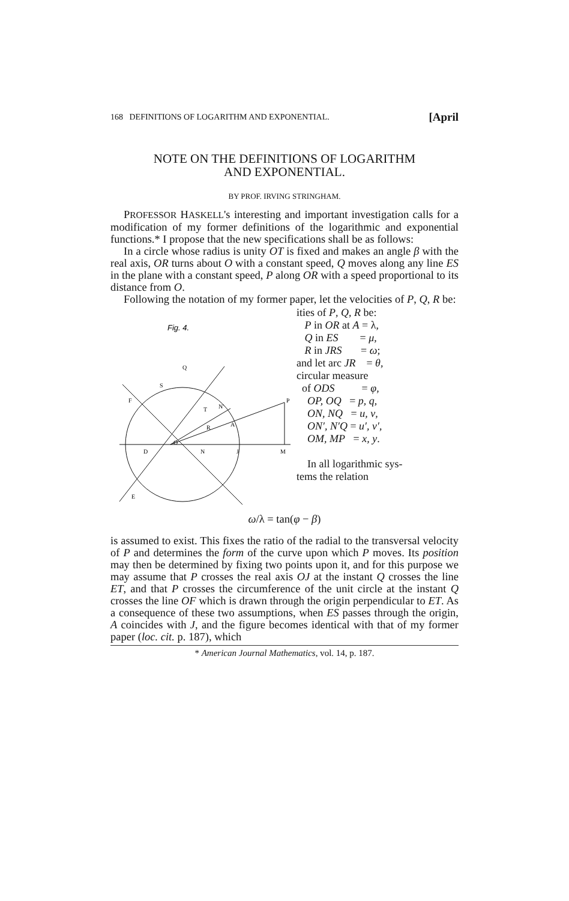168 DEFINITIONS OF LOGARITHM AND EXPONENTIAL. [April
NOTE ON THE DEFINITIONS OF LOGARITHM
AND EXPONENTIAL.
BY PROF. IRVING STRINGHAM.
PROFESSOR HASKELL's interesting and important investigation calls for a modification of my former definitions of the logarithmic and exponential functions.* I propose that the new specifications shall be as follows:
In a circle whose radius is unity OT is fixed and makes an angle β with the real axis, OR turns about O with a constant speed, Q moves along any line ES in the plane with a constant speed, P along OR with a speed proportional to its distance from O.
Following the notation of my former paper, let the velocities of P, Q, R be:
Fig. 4.
Q
S
F
O
P
M
J
E
D
R
A
N
T
N′
ities of P, Q, R be:
P in OR at A = λ,
Q in ES = μ,
R in JRS = ω;
and let arc JR = θ,
circular measure
of ODS = φ,
OP, OQ = p, q,
ON, NQ = u, v,
ON′, N′Q = u′, v′,
OM, MP = x, y.
In all logarithmic sys-
tems the relation
ω/λ = tan(φ − β)
is assumed to exist. This fixes the ratio of the radial to the transversal velocity of P and determines the form of the curve upon which P moves. Its position may then be determined by fixing two points upon it, and for this purpose we may assume that P crosses the real axis OJ at the instant Q crosses the line ET, and that P crosses the circumference of the unit circle at the instant Q crosses the line OF which is drawn through the origin perpendicular to ET. As a consequence of these two assumptions, when ES passes through the origin, A coincides with J, and the figure becomes identical with that of my former paper (loc. cit. p. 187), which
* American Journal Mathematics, vol. 14, p. 187.